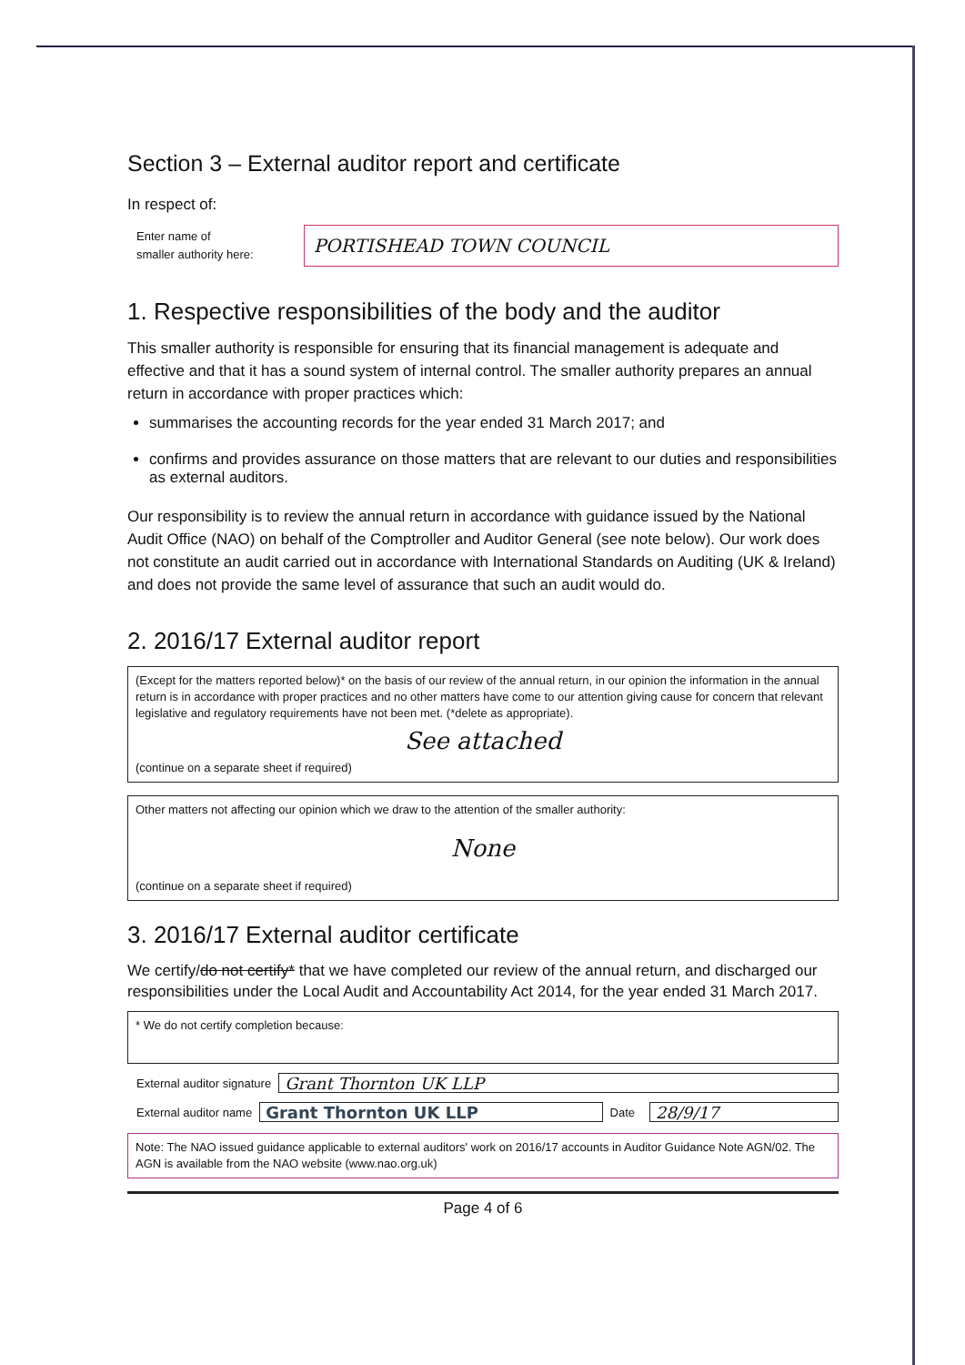Section 3 – External auditor report and certificate
In respect of:
Enter name of
smaller authority here:
PORTISHEAD TOWN COUNCIL
1. Respective responsibilities of the body and the auditor
This smaller authority is responsible for ensuring that its financial management is adequate and effective and that it has a sound system of internal control. The smaller authority prepares an annual return in accordance with proper practices which:
summarises the accounting records for the year ended 31 March 2017; and
confirms and provides assurance on those matters that are relevant to our duties and responsibilities as external auditors.
Our responsibility is to review the annual return in accordance with guidance issued by the National Audit Office (NAO) on behalf of the Comptroller and Auditor General (see note below). Our work does not constitute an audit carried out in accordance with International Standards on Auditing (UK & Ireland) and does not provide the same level of assurance that such an audit would do.
2. 2016/17 External auditor report
(Except for the matters reported below)* on the basis of our review of the annual return, in our opinion the information in the annual return is in accordance with proper practices and no other matters have come to our attention giving cause for concern that relevant legislative and regulatory requirements have not been met. (*delete as appropriate).
See attached
(continue on a separate sheet if required)
Other matters not affecting our opinion which we draw to the attention of the smaller authority:
None
(continue on a separate sheet if required)
3. 2016/17 External auditor certificate
We certify/do not certify* that we have completed our review of the annual return, and discharged our responsibilities under the Local Audit and Accountability Act 2014, for the year ended 31 March 2017.
* We do not certify completion because:
External auditor signature
Grant Thornton UK LLP
External auditor name
Grant Thornton UK LLP
Date
28/9/17
Note: The NAO issued guidance applicable to external auditors' work on 2016/17 accounts in Auditor Guidance Note AGN/02. The AGN is available from the NAO website (www.nao.org.uk)
Page 4 of 6